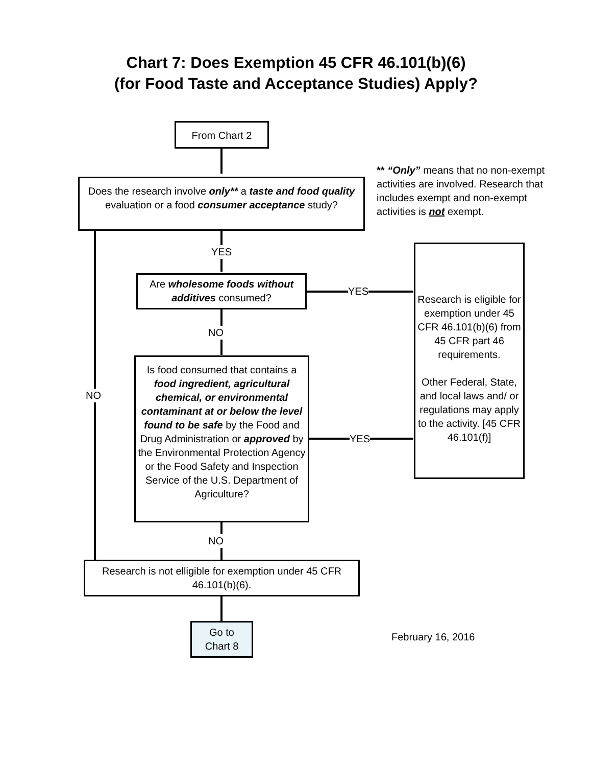Chart 7: Does Exemption 45 CFR 46.101(b)(6)
(for Food Taste and Acceptance Studies) Apply?
From Chart 2
** “Only” means that no non-exempt activities are involved. Research that includes exempt and non-exempt activities is not exempt.
Does the research involve only** a taste and food quality evaluation or a food consumer acceptance study?
YES
Are wholesome foods without additives consumed?
YES
Research is eligible for exemption under 45 CFR 46.101(b)(6) from 45 CFR part 46 requirements.
Other Federal, State, and local laws and/ or regulations may apply to the activity. [45 CFR 46.101(f)]
NO
NO
Is food consumed that contains a food ingredient, agricultural chemical, or environmental contaminant at or below the level found to be safe by the Food and Drug Administration or approved by the Environmental Protection Agency or the Food Safety and Inspection Service of the U.S. Department of Agriculture?
YES
NO
Research is not elligible for exemption under 45 CFR 46.101(b)(6).
Go to
Chart 8
February 16, 2016